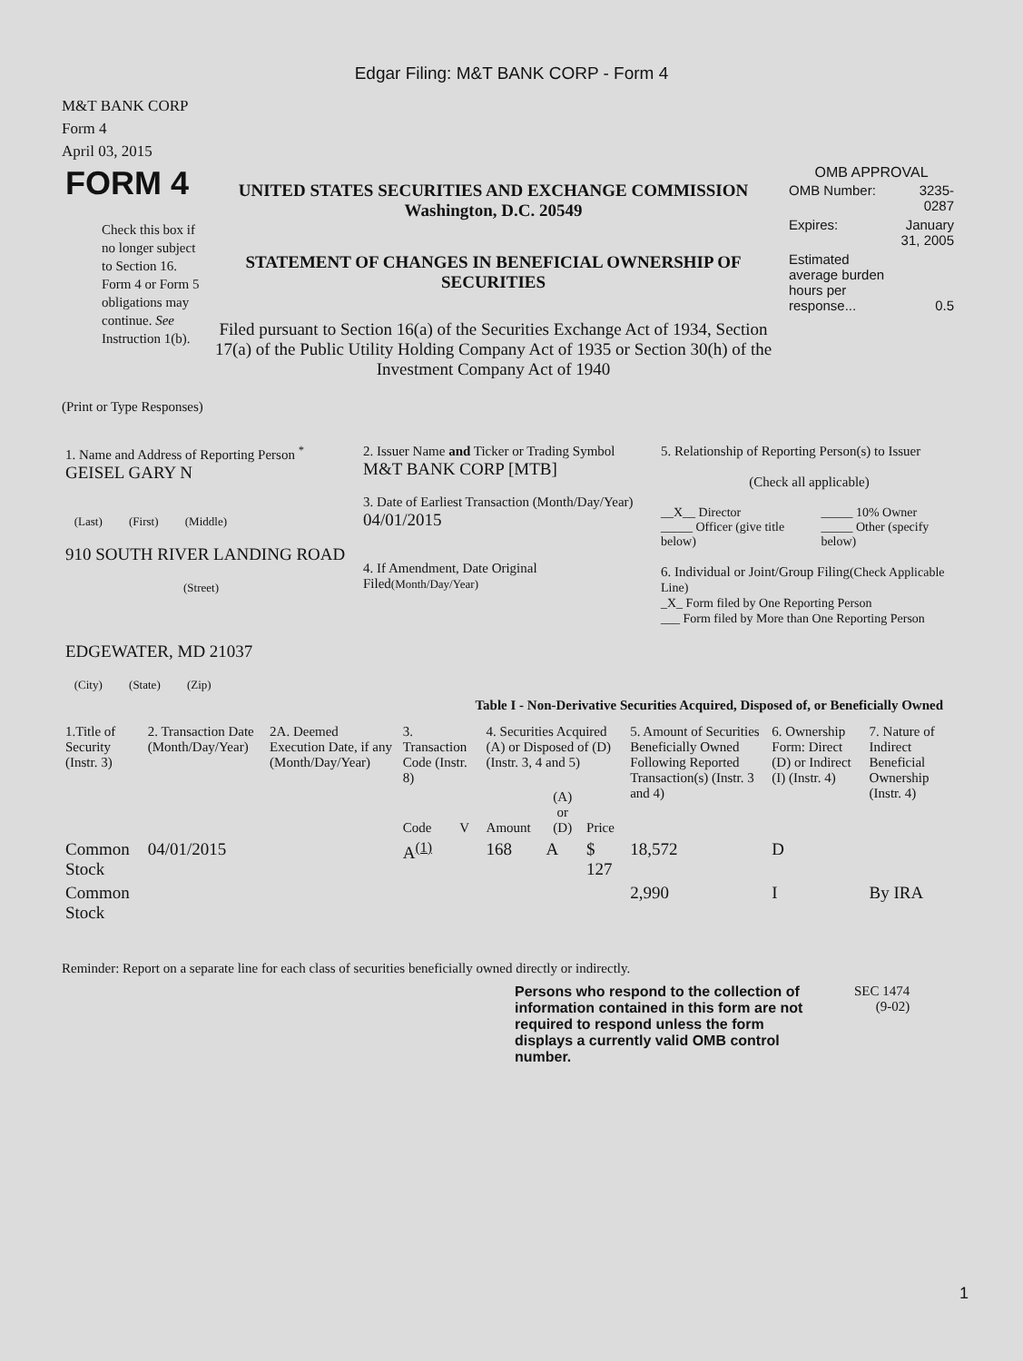Edgar Filing: M&T BANK CORP - Form 4
M&T BANK CORP
Form 4
April 03, 2015
| FORM 4 Check this box if no longer subject to Section 16. Form 4 or Form 5 obligations may continue. See Instruction 1(b). | UNITED STATES SECURITIES AND EXCHANGE COMMISSION Washington, D.C. 20549 STATEMENT OF CHANGES IN BENEFICIAL OWNERSHIP OF SECURITIES Filed pursuant to Section 16(a) of the Securities Exchange Act of 1934, Section 17(a) of the Public Utility Holding Company Act of 1935 or Section 30(h) of the Investment Company Act of 1940 | OMB APPROVAL / OMB Number: / 3235-0287 / / Expires: / January 31, 2005 / / Estimated average burden hours per response... / 0.5 / |
(Print or Type Responses)
| 1. Name and Address of Reporting Person <sup>*</sup> GEISEL GARY N (Last) (First) (Middle) 910 SOUTH RIVER LANDING ROAD (Street) EDGEWATER, MD 21037 (City) (State) (Zip) | 2. Issuer Name and Ticker or Trading Symbol M&T BANK CORP [MTB] 3. Date of Earliest Transaction (Month/Day/Year) 04/01/2015 4. If Amendment, Date Original Filed (Month/Day/Year) | 5. Relationship of Reporting Person(s) to Issuer (Check all applicable) / __X__ Director / _____ 10% Owner / / _____ Officer (give title below) / _____ Other (specify below) / 6. Individual or Joint/Group Filing (Check Applicable Line) _X_ Form filed by One Reporting Person ___ Form filed by More than One Reporting Person |
Table I - Non-Derivative Securities Acquired, Disposed of, or Beneficially Owned
| 1.Title of Security (Instr. 3) | 2. Transaction Date (Month/Day/Year) | 2A. Deemed Execution Date, if any (Month/Day/Year) | 3. Transaction Code (Instr. 8) | | 4. Securities Acquired (A) or Disposed of (D) (Instr. 3, 4 and 5) | | | 5. Amount of Securities Beneficially Owned Following Reported Transaction(s) (Instr. 3 and 4) | 6. Ownership Form: Direct (D) or Indirect (I) (Instr. 4) | 7. Nature of Indirect Beneficial Ownership (Instr. 4) |
| --- | --- | --- | --- | --- | --- | --- | --- | --- | --- | --- |
| | | | Code | V | Amount | (A) or (D) | Price | | | |
| Common Stock | 04/01/2015 | | A<sup>(1)</sup> | | 168 | A | $ 127 | 18,572 | D | |
| Common Stock | | | | | | | | 2,990 | I | By IRA |
Reminder: Report on a separate line for each class of securities beneficially owned directly or indirectly.
| Persons who respond to the collection of information contained in this form are not required to respond unless the form displays a currently valid OMB control number. | SEC 1474 (9-02) |
1